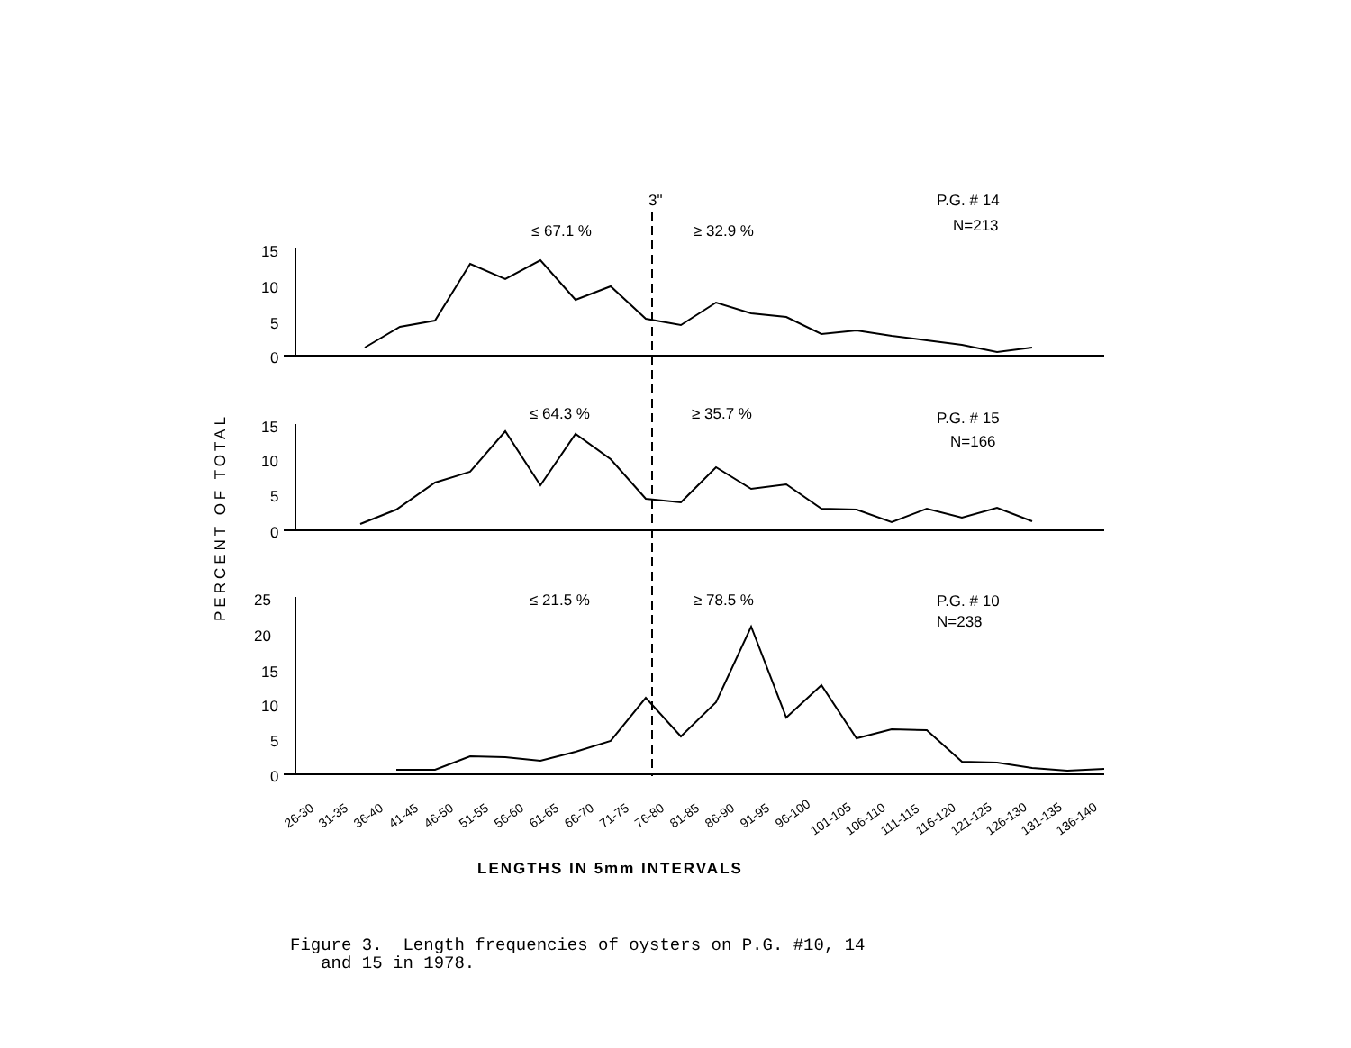3"
P.G. # 14
N=213
≤ 67.1 %
≥ 32.9 %
P.G. # 15
N=166
≤ 64.3 %
≥ 35.7 %
P.G. # 10
N=238
≤ 21.5 %
≥ 78.5 %
15
10
5
0
15
10
5
0
25
20
15
10
5
0
PERCENT OF TOTAL
26-30
31-35
36-40
41-45
46-50
51-55
56-60
61-65
66-70
71-75
76-80
81-85
86-90
91-95
96-100
101-105
106-110
111-115
116-120
121-125
126-130
131-135
136-140
LENGTHS IN 5mm INTERVALS
Figure 3. Length frequencies of oysters on P.G. #10, 14
and 15 in 1978.